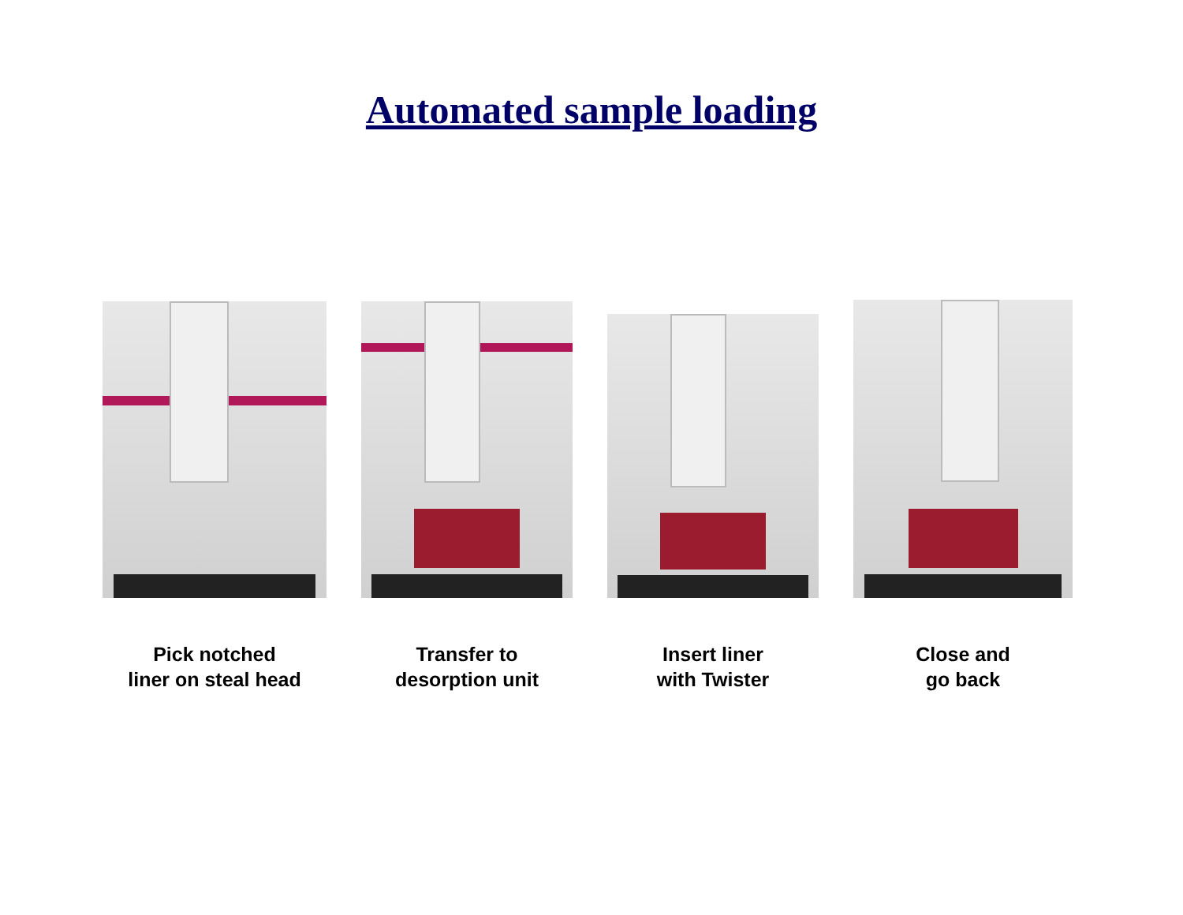Automated sample loading
Pick notched
liner on steal head
Transfer to
desorption unit
Insert liner
with Twister
Close and
go back